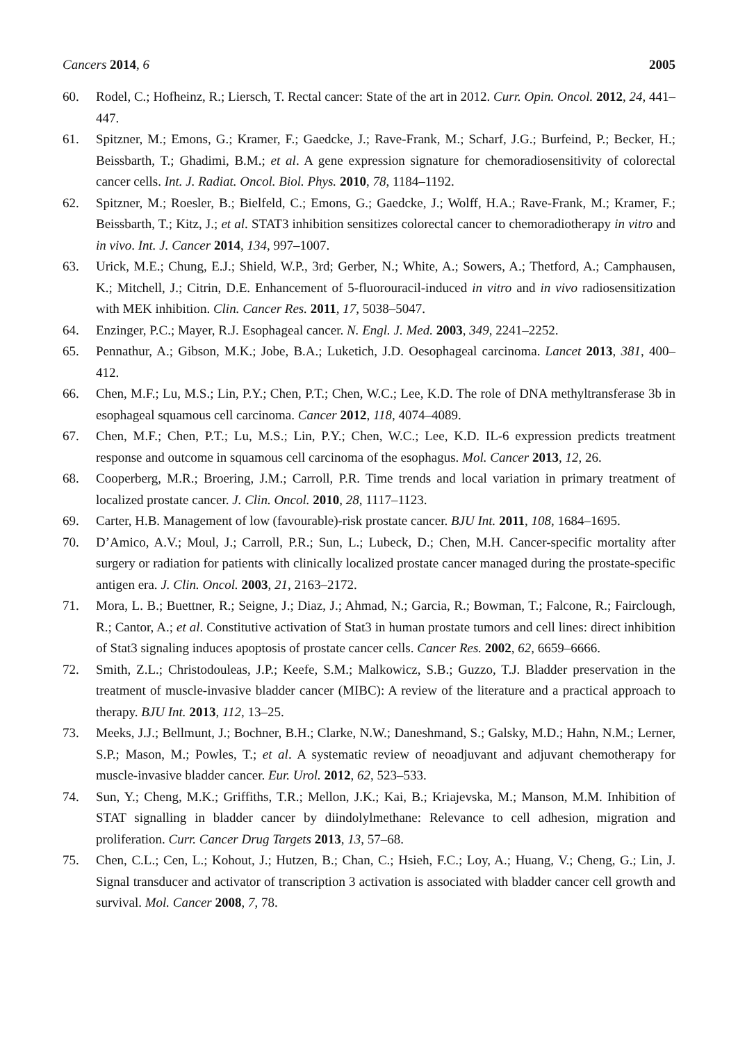Cancers 2014, 6 2005
60. Rodel, C.; Hofheinz, R.; Liersch, T. Rectal cancer: State of the art in 2012. Curr. Opin. Oncol. 2012, 24, 441–447.
61. Spitzner, M.; Emons, G.; Kramer, F.; Gaedcke, J.; Rave-Frank, M.; Scharf, J.G.; Burfeind, P.; Becker, H.; Beissbarth, T.; Ghadimi, B.M.; et al. A gene expression signature for chemoradiosensitivity of colorectal cancer cells. Int. J. Radiat. Oncol. Biol. Phys. 2010, 78, 1184–1192.
62. Spitzner, M.; Roesler, B.; Bielfeld, C.; Emons, G.; Gaedcke, J.; Wolff, H.A.; Rave-Frank, M.; Kramer, F.; Beissbarth, T.; Kitz, J.; et al. STAT3 inhibition sensitizes colorectal cancer to chemoradiotherapy in vitro and in vivo. Int. J. Cancer 2014, 134, 997–1007.
63. Urick, M.E.; Chung, E.J.; Shield, W.P., 3rd; Gerber, N.; White, A.; Sowers, A.; Thetford, A.; Camphausen, K.; Mitchell, J.; Citrin, D.E. Enhancement of 5-fluorouracil-induced in vitro and in vivo radiosensitization with MEK inhibition. Clin. Cancer Res. 2011, 17, 5038–5047.
64. Enzinger, P.C.; Mayer, R.J. Esophageal cancer. N. Engl. J. Med. 2003, 349, 2241–2252.
65. Pennathur, A.; Gibson, M.K.; Jobe, B.A.; Luketich, J.D. Oesophageal carcinoma. Lancet 2013, 381, 400–412.
66. Chen, M.F.; Lu, M.S.; Lin, P.Y.; Chen, P.T.; Chen, W.C.; Lee, K.D. The role of DNA methyltransferase 3b in esophageal squamous cell carcinoma. Cancer 2012, 118, 4074–4089.
67. Chen, M.F.; Chen, P.T.; Lu, M.S.; Lin, P.Y.; Chen, W.C.; Lee, K.D. IL-6 expression predicts treatment response and outcome in squamous cell carcinoma of the esophagus. Mol. Cancer 2013, 12, 26.
68. Cooperberg, M.R.; Broering, J.M.; Carroll, P.R. Time trends and local variation in primary treatment of localized prostate cancer. J. Clin. Oncol. 2010, 28, 1117–1123.
69. Carter, H.B. Management of low (favourable)-risk prostate cancer. BJU Int. 2011, 108, 1684–1695.
70. D’Amico, A.V.; Moul, J.; Carroll, P.R.; Sun, L.; Lubeck, D.; Chen, M.H. Cancer-specific mortality after surgery or radiation for patients with clinically localized prostate cancer managed during the prostate-specific antigen era. J. Clin. Oncol. 2003, 21, 2163–2172.
71. Mora, L. B.; Buettner, R.; Seigne, J.; Diaz, J.; Ahmad, N.; Garcia, R.; Bowman, T.; Falcone, R.; Fairclough, R.; Cantor, A.; et al. Constitutive activation of Stat3 in human prostate tumors and cell lines: direct inhibition of Stat3 signaling induces apoptosis of prostate cancer cells. Cancer Res. 2002, 62, 6659–6666.
72. Smith, Z.L.; Christodouleas, J.P.; Keefe, S.M.; Malkowicz, S.B.; Guzzo, T.J. Bladder preservation in the treatment of muscle-invasive bladder cancer (MIBC): A review of the literature and a practical approach to therapy. BJU Int. 2013, 112, 13–25.
73. Meeks, J.J.; Bellmunt, J.; Bochner, B.H.; Clarke, N.W.; Daneshmand, S.; Galsky, M.D.; Hahn, N.M.; Lerner, S.P.; Mason, M.; Powles, T.; et al. A systematic review of neoadjuvant and adjuvant chemotherapy for muscle-invasive bladder cancer. Eur. Urol. 2012, 62, 523–533.
74. Sun, Y.; Cheng, M.K.; Griffiths, T.R.; Mellon, J.K.; Kai, B.; Kriajevska, M.; Manson, M.M. Inhibition of STAT signalling in bladder cancer by diindolylmethane: Relevance to cell adhesion, migration and proliferation. Curr. Cancer Drug Targets 2013, 13, 57–68.
75. Chen, C.L.; Cen, L.; Kohout, J.; Hutzen, B.; Chan, C.; Hsieh, F.C.; Loy, A.; Huang, V.; Cheng, G.; Lin, J. Signal transducer and activator of transcription 3 activation is associated with bladder cancer cell growth and survival. Mol. Cancer 2008, 7, 78.